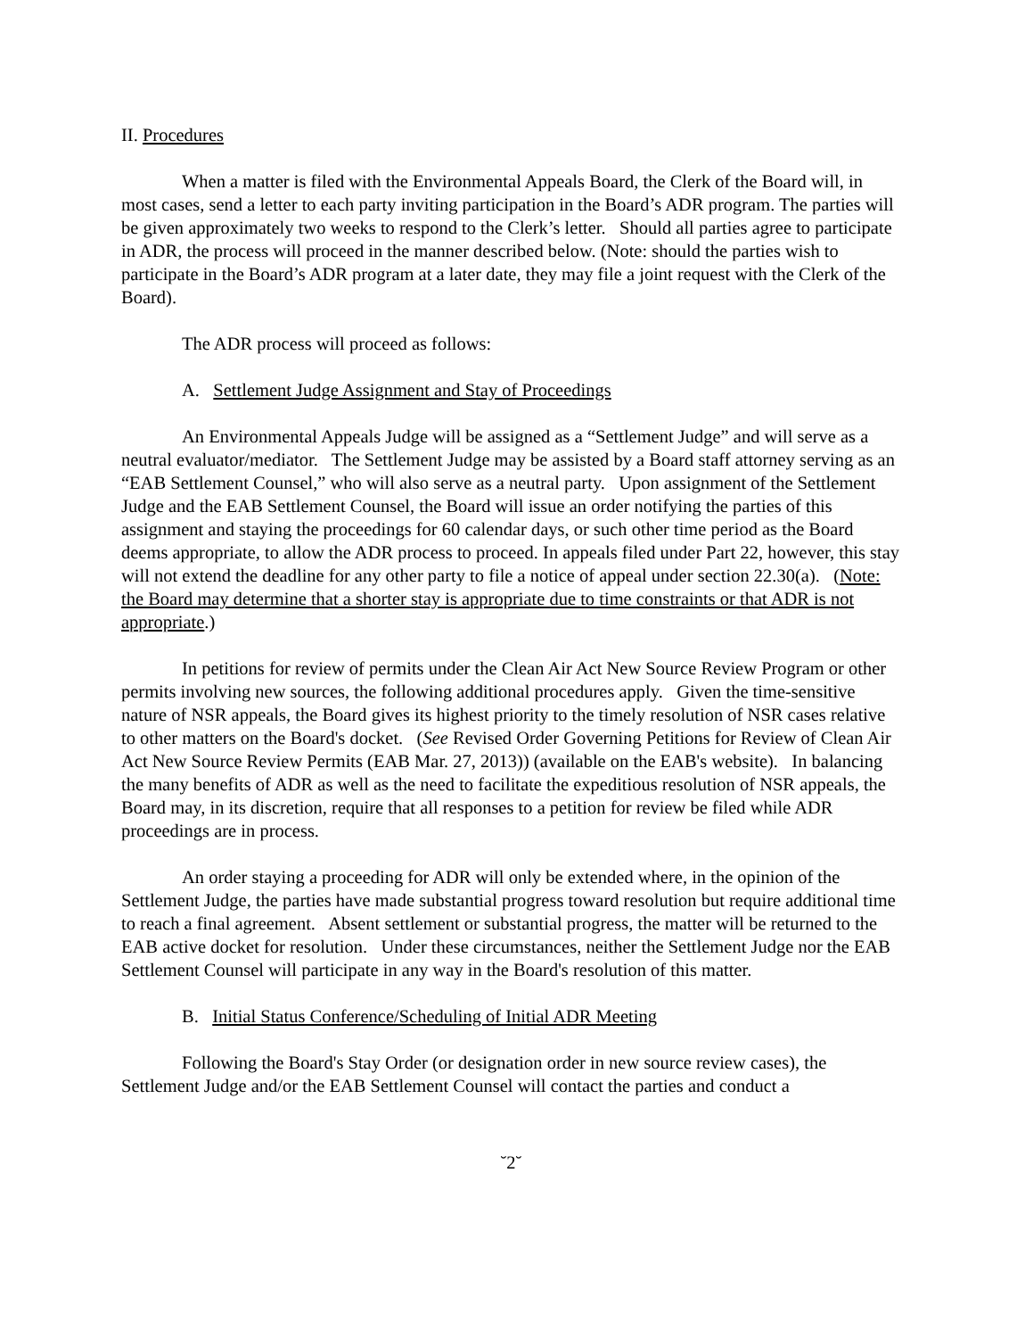II. Procedures
When a matter is filed with the Environmental Appeals Board, the Clerk of the Board will, in most cases, send a letter to each party inviting participation in the Board’s ADR program. The parties will be given approximately two weeks to respond to the Clerk’s letter. Should all parties agree to participate in ADR, the process will proceed in the manner described below. (Note: should the parties wish to participate in the Board’s ADR program at a later date, they may file a joint request with the Clerk of the Board).
The ADR process will proceed as follows:
A. Settlement Judge Assignment and Stay of Proceedings
An Environmental Appeals Judge will be assigned as a “Settlement Judge” and will serve as a neutral evaluator/mediator. The Settlement Judge may be assisted by a Board staff attorney serving as an “EAB Settlement Counsel,” who will also serve as a neutral party. Upon assignment of the Settlement Judge and the EAB Settlement Counsel, the Board will issue an order notifying the parties of this assignment and staying the proceedings for 60 calendar days, or such other time period as the Board deems appropriate, to allow the ADR process to proceed. In appeals filed under Part 22, however, this stay will not extend the deadline for any other party to file a notice of appeal under section 22.30(a). (Note: the Board may determine that a shorter stay is appropriate due to time constraints or that ADR is not appropriate.)
In petitions for review of permits under the Clean Air Act New Source Review Program or other permits involving new sources, the following additional procedures apply. Given the time-sensitive nature of NSR appeals, the Board gives its highest priority to the timely resolution of NSR cases relative to other matters on the Board's docket. (See Revised Order Governing Petitions for Review of Clean Air Act New Source Review Permits (EAB Mar. 27, 2013)) (available on the EAB's website). In balancing the many benefits of ADR as well as the need to facilitate the expeditious resolution of NSR appeals, the Board may, in its discretion, require that all responses to a petition for review be filed while ADR proceedings are in process.
An order staying a proceeding for ADR will only be extended where, in the opinion of the Settlement Judge, the parties have made substantial progress toward resolution but require additional time to reach a final agreement. Absent settlement or substantial progress, the matter will be returned to the EAB active docket for resolution. Under these circumstances, neither the Settlement Judge nor the EAB Settlement Counsel will participate in any way in the Board's resolution of this matter.
B. Initial Status Conference/Scheduling of Initial ADR Meeting
Following the Board's Stay Order (or designation order in new source review cases), the Settlement Judge and/or the EAB Settlement Counsel will contact the parties and conduct a
˘2˘